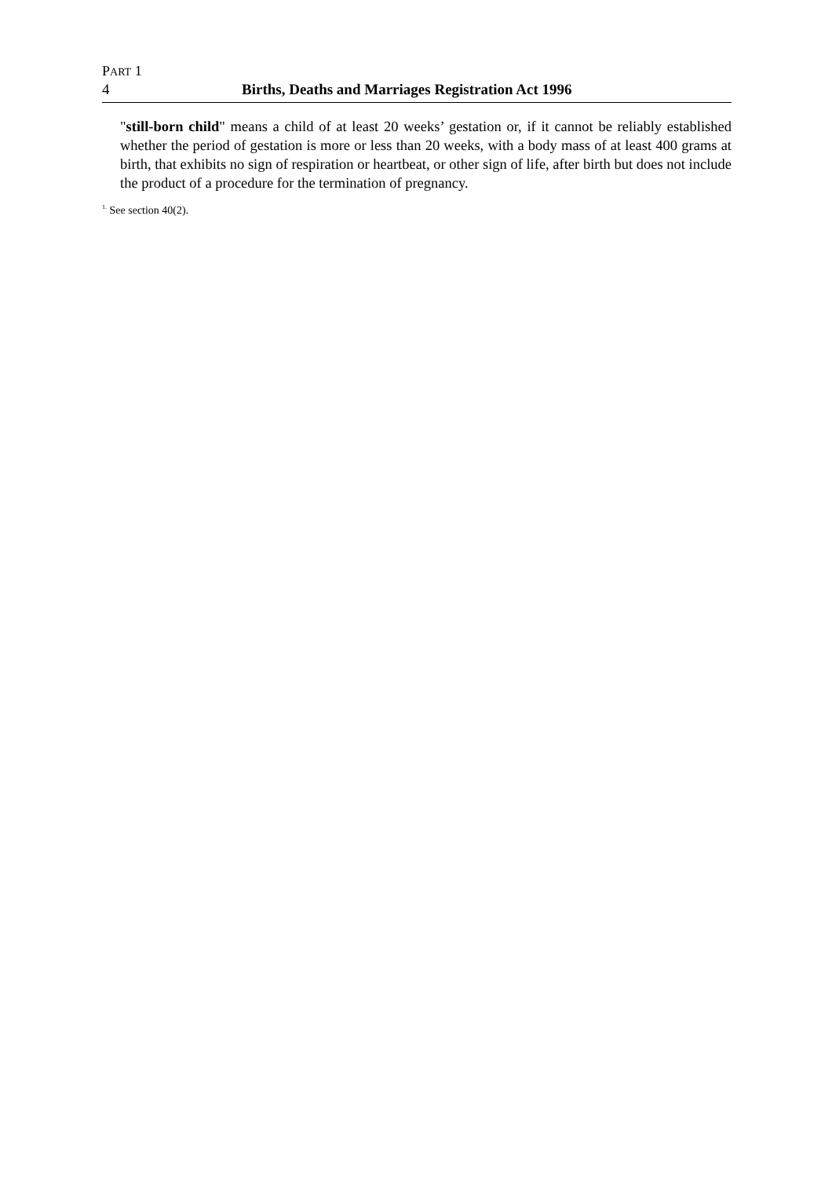PART 1
4 Births, Deaths and Marriages Registration Act 1996
"still-born child" means a child of at least 20 weeks’ gestation or, if it cannot be reliably established whether the period of gestation is more or less than 20 weeks, with a body mass of at least 400 grams at birth, that exhibits no sign of respiration or heartbeat, or other sign of life, after birth but does not include the product of a procedure for the termination of pregnancy.
<sup>1.</sup> See section 40(2).